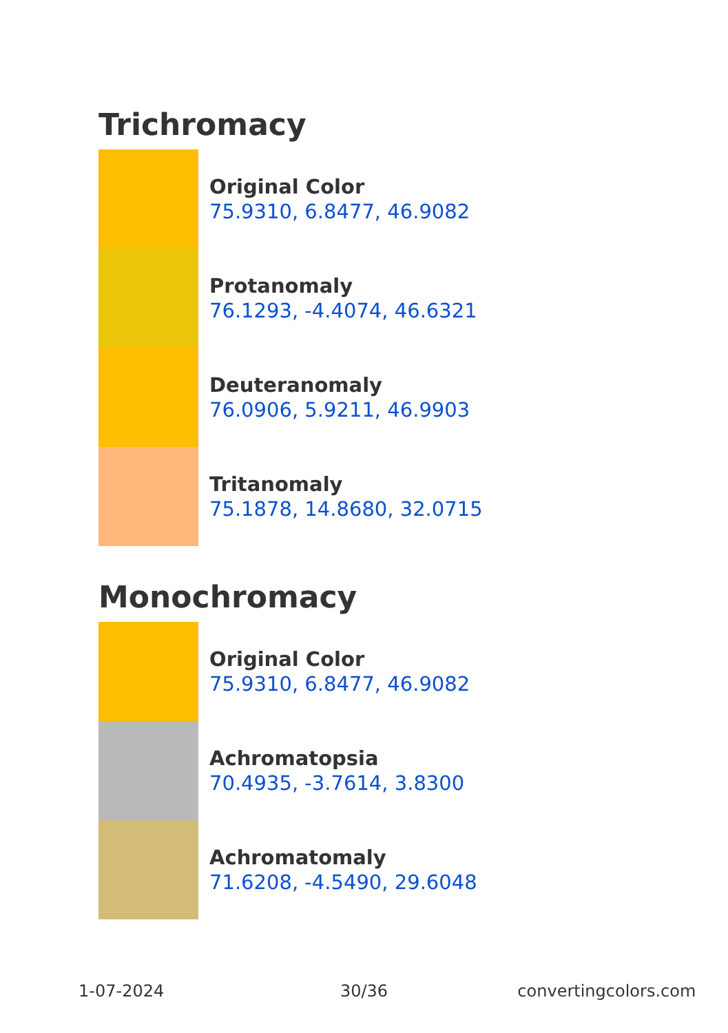Trichromacy
Original Color
75.9310, 6.8477, 46.9082
Protanomaly
76.1293, -4.4074, 46.6321
Deuteranomaly
76.0906, 5.9211, 46.9903
Tritanomaly
75.1878, 14.8680, 32.0715
Monochromacy
Original Color
75.9310, 6.8477, 46.9082
Achromatopsia
70.4935, -3.7614, 3.8300
Achromatomaly
71.6208, -4.5490, 29.6048
1-07-2024 30/36 convertingcolors.com